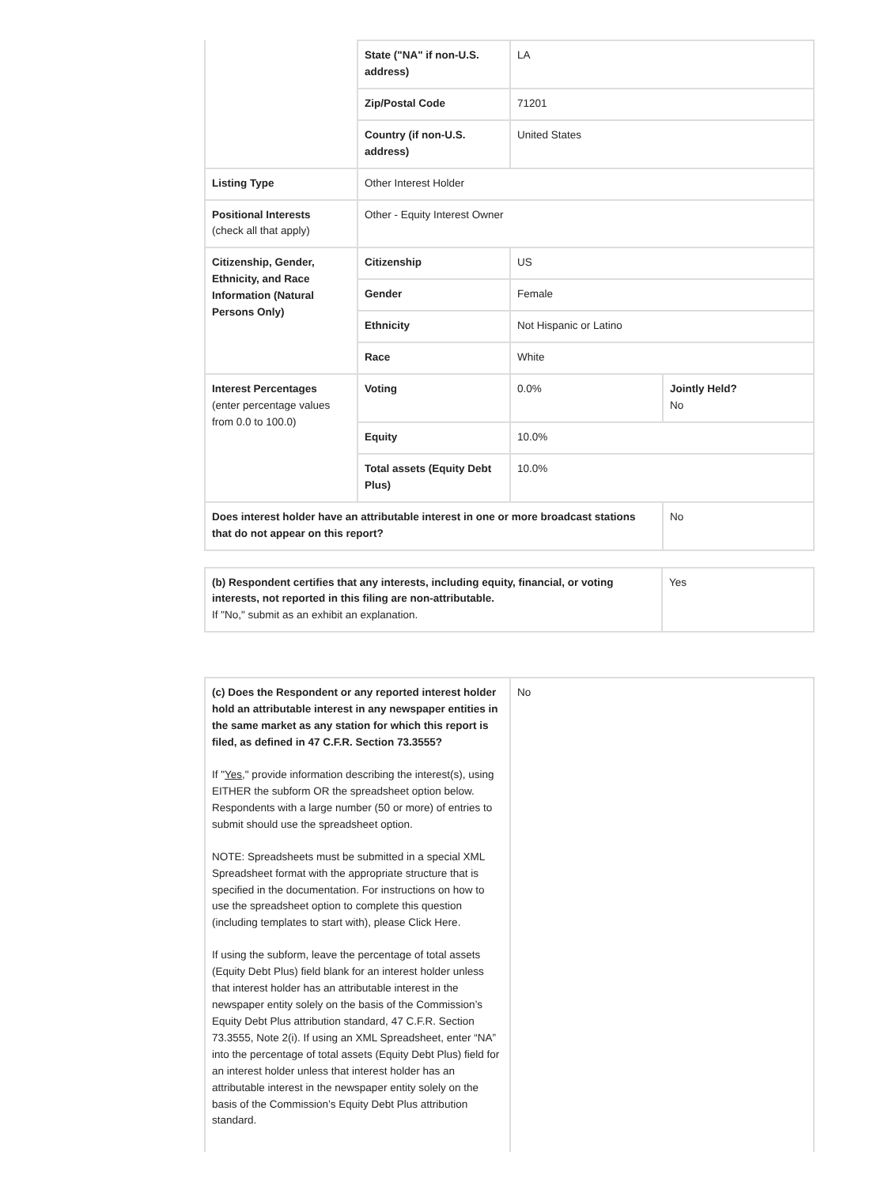| | State ("NA" if non-U.S. address) | LA | |
| | Zip/Postal Code | 71201 | |
| | Country (if non-U.S. address) | United States | |
| Listing Type | Other Interest Holder | | |
| Positional Interests (check all that apply) | Other - Equity Interest Owner | | |
| Citizenship, Gender, Ethnicity, and Race Information (Natural Persons Only) | Citizenship | US | |
| | Gender | Female | |
| | Ethnicity | Not Hispanic or Latino | |
| | Race | White | |
| Interest Percentages (enter percentage values from 0.0 to 100.0) | Voting | 0.0% | Jointly Held? No |
| | Equity | 10.0% | |
| | Total assets (Equity Debt Plus) | 10.0% | |
| Does interest holder have an attributable interest in one or more broadcast stations that do not appear on this report? | | | No |
| (b) Respondent certifies that any interests, including equity, financial, or voting interests, not reported in this filing are non-attributable. If "No," submit as an exhibit an explanation. | Yes |
| (c) Does the Respondent or any reported interest holder hold an attributable interest in any newspaper entities in the same market as any station for which this report is filed, as defined in 47 C.F.R. Section 73.3555? If " Yes ," provide information describing the interest(s), using EITHER the subform OR the spreadsheet option below. Respondents with a large number (50 or more) of entries to submit should use the spreadsheet option. NOTE: Spreadsheets must be submitted in a special XML Spreadsheet format with the appropriate structure that is specified in the documentation. For instructions on how to use the spreadsheet option to complete this question (including templates to start with), please Click Here. If using the subform, leave the percentage of total assets (Equity Debt Plus) field blank for an interest holder unless that interest holder has an attributable interest in the newspaper entity solely on the basis of the Commission’s Equity Debt Plus attribution standard, 47 C.F.R. Section 73.3555, Note 2(i). If using an XML Spreadsheet, enter “NA” into the percentage of total assets (Equity Debt Plus) field for an interest holder unless that interest holder has an attributable interest in the newspaper entity solely on the basis of the Commission’s Equity Debt Plus attribution standard. | No |